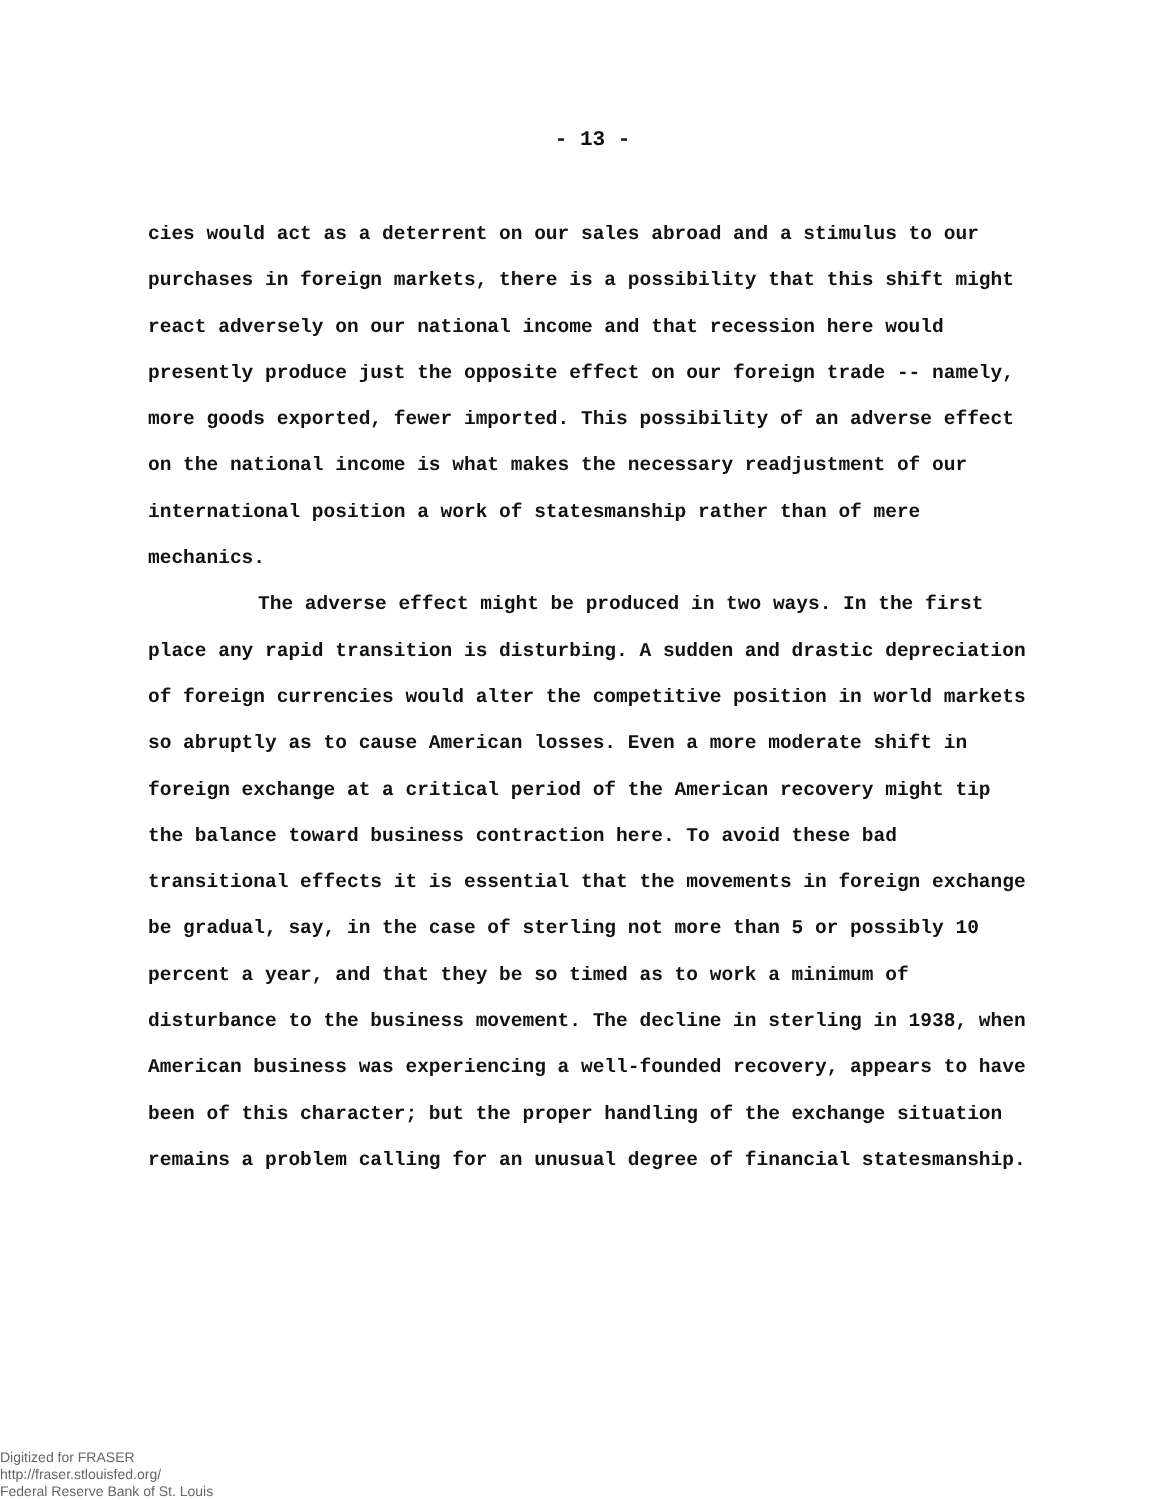- 13 -
cies would act as a deterrent on our sales abroad and a stimulus to our purchases in foreign markets, there is a possibility that this shift might react adversely on our national income and that recession here would presently produce just the opposite effect on our foreign trade -- namely, more goods exported, fewer imported. This possibility of an adverse effect on the national income is what makes the necessary readjustment of our international position a work of statesmanship rather than of mere mechanics.
The adverse effect might be produced in two ways. In the first place any rapid transition is disturbing. A sudden and drastic depreciation of foreign currencies would alter the competitive position in world markets so abruptly as to cause American losses. Even a more moderate shift in foreign exchange at a critical period of the American recovery might tip the balance toward business contraction here. To avoid these bad transitional effects it is essential that the movements in foreign exchange be gradual, say, in the case of sterling not more than 5 or possibly 10 percent a year, and that they be so timed as to work a minimum of disturbance to the business movement. The decline in sterling in 1938, when American business was experiencing a well-founded recovery, appears to have been of this character; but the proper handling of the exchange situation remains a problem calling for an unusual degree of financial statesmanship.
Digitized for FRASER
http://fraser.stlouisfed.org/
Federal Reserve Bank of St. Louis